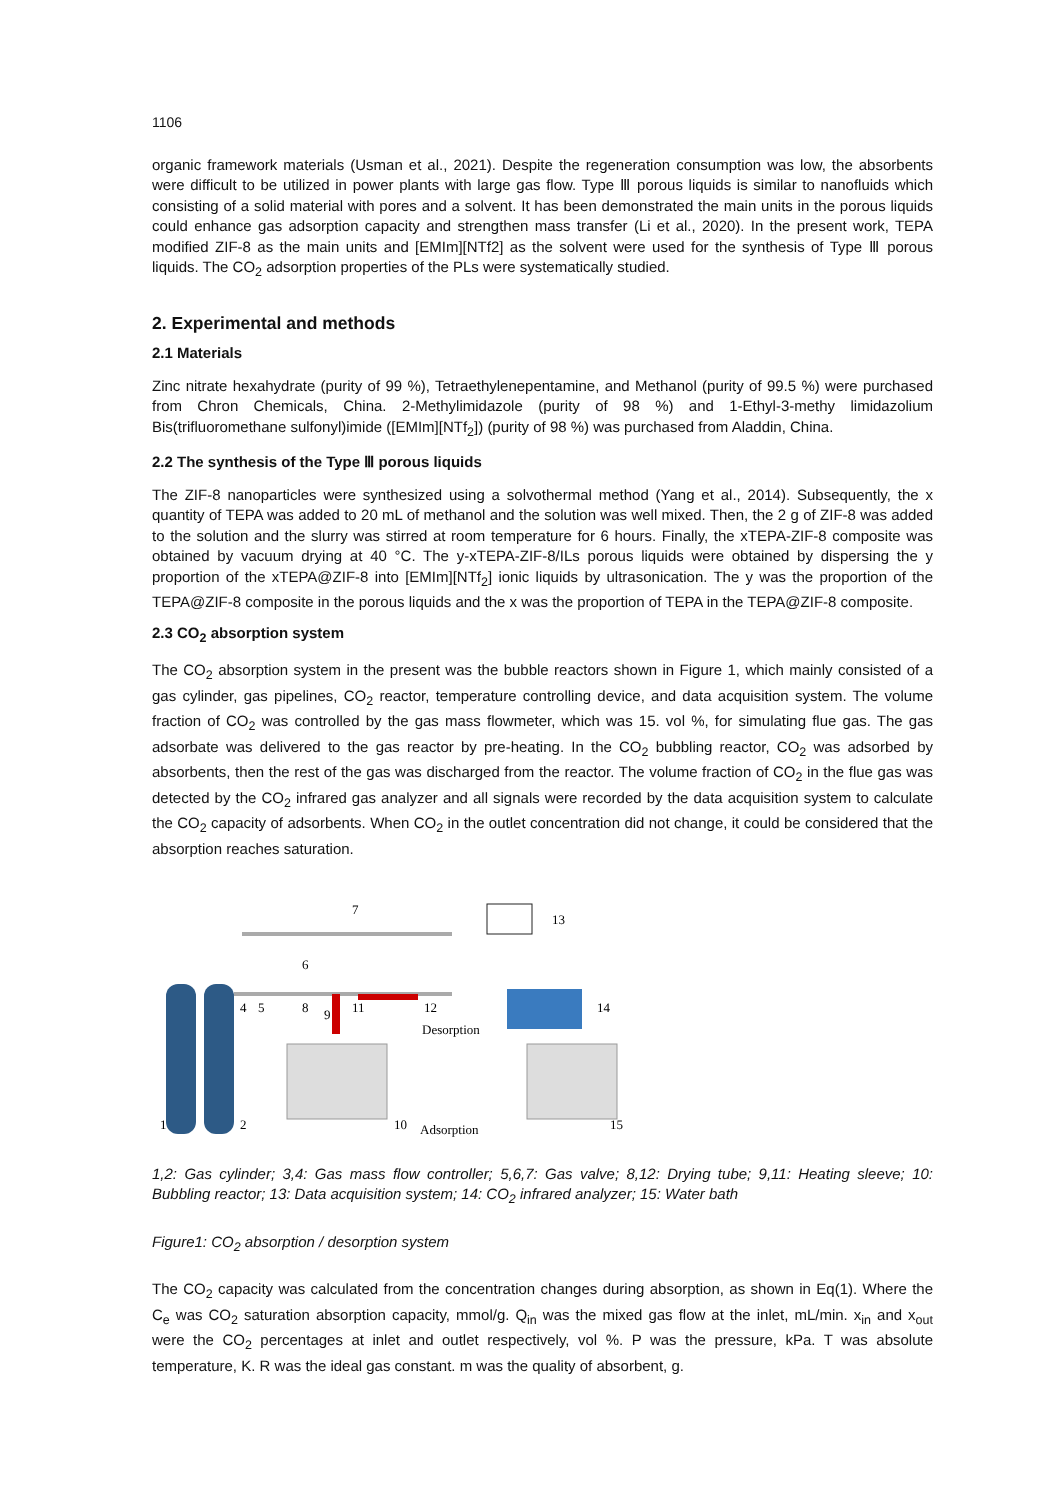1106
organic framework materials (Usman et al., 2021). Despite the regeneration consumption was low, the absorbents were difficult to be utilized in power plants with large gas flow. Type Ⅲ porous liquids is similar to nanofluids which consisting of a solid material with pores and a solvent. It has been demonstrated the main units in the porous liquids could enhance gas adsorption capacity and strengthen mass transfer (Li et al., 2020). In the present work, TEPA modified ZIF-8 as the main units and [EMIm][NTf2] as the solvent were used for the synthesis of Type Ⅲ porous liquids. The CO<sub>2</sub> adsorption properties of the PLs were systematically studied.
2. Experimental and methods
2.1 Materials
Zinc nitrate hexahydrate (purity of 99 %), Tetraethylenepentamine, and Methanol (purity of 99.5 %) were purchased from Chron Chemicals, China. 2-Methylimidazole (purity of 98 %) and 1-Ethyl-3-methy limidazolium Bis(trifluoromethane sulfonyl)imide ([EMIm][NTf<sub>2</sub>]) (purity of 98 %) was purchased from Aladdin, China.
2.2 The synthesis of the Type Ⅲ porous liquids
The ZIF-8 nanoparticles were synthesized using a solvothermal method (Yang et al., 2014). Subsequently, the x quantity of TEPA was added to 20 mL of methanol and the solution was well mixed. Then, the 2 g of ZIF-8 was added to the solution and the slurry was stirred at room temperature for 6 hours. Finally, the xTEPA-ZIF-8 composite was obtained by vacuum drying at 40 °C. The y-xTEPA-ZIF-8/ILs porous liquids were obtained by dispersing the y proportion of the xTEPA@ZIF-8 into [EMIm][NTf<sub>2</sub>] ionic liquids by ultrasonication. The y was the proportion of the TEPA@ZIF-8 composite in the porous liquids and the x was the proportion of TEPA in the TEPA@ZIF-8 composite.
2.3 CO<sub>2</sub> absorption system
The CO<sub>2</sub> absorption system in the present was the bubble reactors shown in Figure 1, which mainly consisted of a gas cylinder, gas pipelines, CO<sub>2</sub> reactor, temperature controlling device, and data acquisition system. The volume fraction of CO<sub>2</sub> was controlled by the gas mass flowmeter, which was 15. vol %, for simulating flue gas. The gas adsorbate was delivered to the gas reactor by pre-heating. In the CO<sub>2</sub> bubbling reactor, CO<sub>2</sub> was adsorbed by absorbents, then the rest of the gas was discharged from the reactor. The volume fraction of CO<sub>2</sub> in the flue gas was detected by the CO<sub>2</sub> infrared gas analyzer and all signals were recorded by the data acquisition system to calculate the CO<sub>2</sub> capacity of adsorbents. When CO<sub>2</sub> in the outlet concentration did not change, it could be considered that the absorption reaches saturation.
1
2
4
5
8
9
11
12
14
13
7
6
10
15
Desorption
Adsorption
1,2: Gas cylinder; 3,4: Gas mass flow controller; 5,6,7: Gas valve; 8,12: Drying tube; 9,11: Heating sleeve; 10: Bubbling reactor; 13: Data acquisition system; 14: CO<sub>2</sub> infrared analyzer; 15: Water bath
Figure1: CO<sub>2</sub> absorption / desorption system
The CO<sub>2</sub> capacity was calculated from the concentration changes during absorption, as shown in Eq(1). Where the C<sub>e</sub> was CO<sub>2</sub> saturation absorption capacity, mmol/g. Q<sub>in</sub> was the mixed gas flow at the inlet, mL/min. x<sub>in</sub> and x<sub>out</sub> were the CO<sub>2</sub> percentages at inlet and outlet respectively, vol %. P was the pressure, kPa. T was absolute temperature, K. R was the ideal gas constant. m was the quality of absorbent, g.